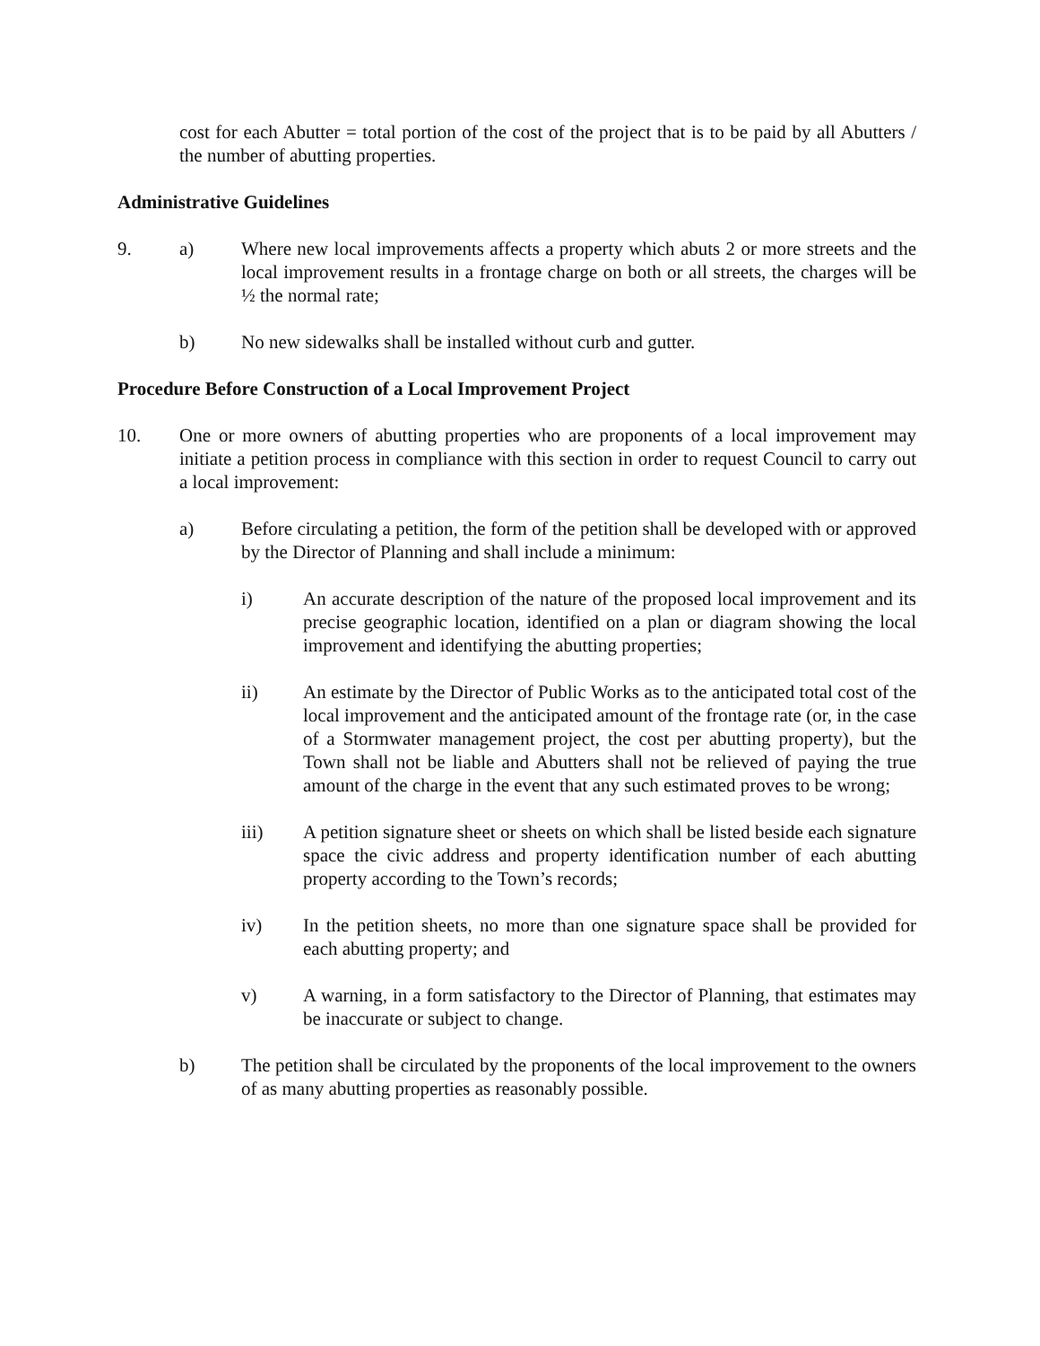cost for each Abutter = total portion of the cost of the project that is to be paid by all Abutters / the number of abutting properties.
Administrative Guidelines
9. a) Where new local improvements affects a property which abuts 2 or more streets and the local improvement results in a frontage charge on both or all streets, the charges will be ½ the normal rate;
b) No new sidewalks shall be installed without curb and gutter.
Procedure Before Construction of a Local Improvement Project
10. One or more owners of abutting properties who are proponents of a local improvement may initiate a petition process in compliance with this section in order to request Council to carry out a local improvement:
a) Before circulating a petition, the form of the petition shall be developed with or approved by the Director of Planning and shall include a minimum:
i) An accurate description of the nature of the proposed local improvement and its precise geographic location, identified on a plan or diagram showing the local improvement and identifying the abutting properties;
ii) An estimate by the Director of Public Works as to the anticipated total cost of the local improvement and the anticipated amount of the frontage rate (or, in the case of a Stormwater management project, the cost per abutting property), but the Town shall not be liable and Abutters shall not be relieved of paying the true amount of the charge in the event that any such estimated proves to be wrong;
iii) A petition signature sheet or sheets on which shall be listed beside each signature space the civic address and property identification number of each abutting property according to the Town’s records;
iv) In the petition sheets, no more than one signature space shall be provided for each abutting property; and
v) A warning, in a form satisfactory to the Director of Planning, that estimates may be inaccurate or subject to change.
b) The petition shall be circulated by the proponents of the local improvement to the owners of as many abutting properties as reasonably possible.